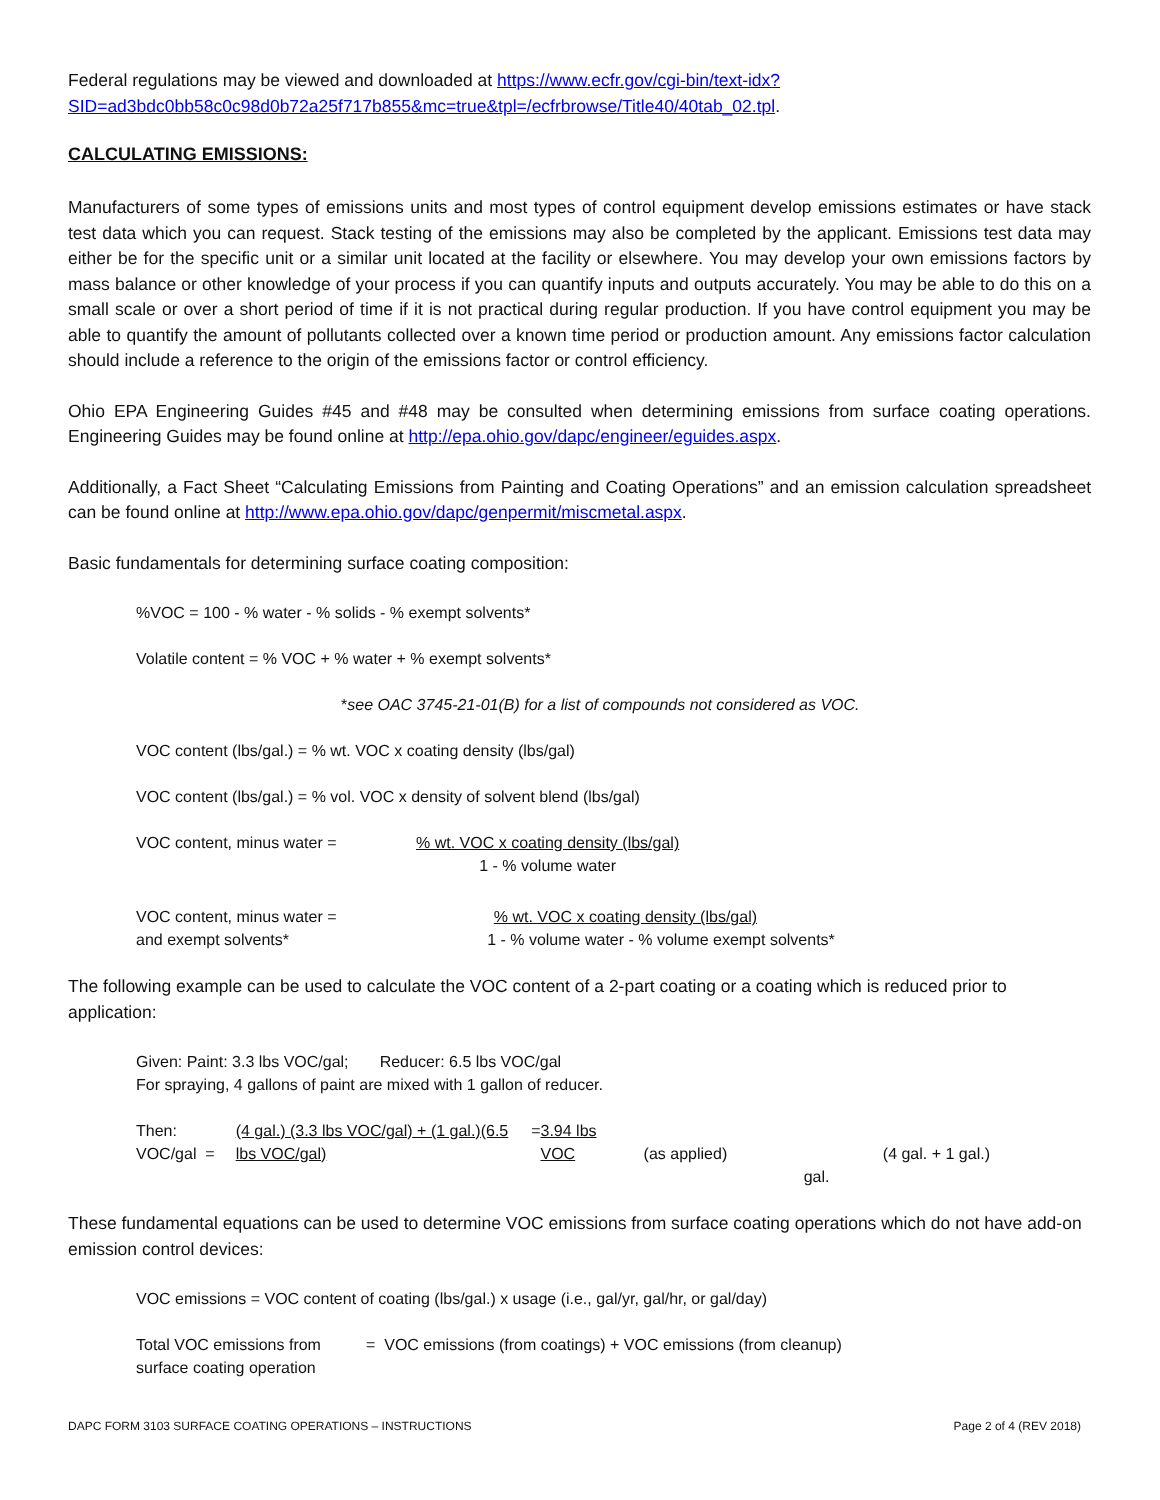Federal regulations may be viewed and downloaded at https://www.ecfr.gov/cgi-bin/text-idx?SID=ad3bdc0bb58c0c98d0b72a25f717b855&mc=true&tpl=/ecfrbrowse/Title40/40tab_02.tpl.
CALCULATING EMISSIONS:
Manufacturers of some types of emissions units and most types of control equipment develop emissions estimates or have stack test data which you can request. Stack testing of the emissions may also be completed by the applicant. Emissions test data may either be for the specific unit or a similar unit located at the facility or elsewhere. You may develop your own emissions factors by mass balance or other knowledge of your process if you can quantify inputs and outputs accurately. You may be able to do this on a small scale or over a short period of time if it is not practical during regular production. If you have control equipment you may be able to quantify the amount of pollutants collected over a known time period or production amount. Any emissions factor calculation should include a reference to the origin of the emissions factor or control efficiency.
Ohio EPA Engineering Guides #45 and #48 may be consulted when determining emissions from surface coating operations. Engineering Guides may be found online at http://epa.ohio.gov/dapc/engineer/eguides.aspx.
Additionally, a Fact Sheet “Calculating Emissions from Painting and Coating Operations” and an emission calculation spreadsheet can be found online at http://www.epa.ohio.gov/dapc/genpermit/miscmetal.aspx.
Basic fundamentals for determining surface coating composition:
%VOC = 100 - % water - % solids - % exempt solvents*
Volatile content = % VOC + % water + % exempt solvents*
* see OAC 3745-21-01(B) for a list of compounds not considered as VOC.
VOC content (lbs/gal.) = % wt. VOC x coating density (lbs/gal)
VOC content (lbs/gal.) = % vol. VOC x density of solvent blend (lbs/gal)
VOC content, minus water = % wt. VOC x coating density (lbs/gal)
1 - % volume water
VOC content, minus water =
and exempt solvents*
% wt. VOC x coating density (lbs/gal)
1 - % volume water - % volume exempt solvents*
The following example can be used to calculate the VOC content of a 2-part coating or a coating which is reduced prior to application:
Given: Paint: 3.3 lbs VOC/gal; Reducer: 6.5 lbs VOC/gal
For spraying, 4 gallons of paint are mixed with 1 gallon of reducer.
Then: VOC/gal = (4 gal.) (3.3 lbs VOC/gal) + (1 gal.)(6.5 lbs VOC/gal) = 3.94 lbs VOC
(as applied) (4 gal. + 1 gal.) gal.
These fundamental equations can be used to determine VOC emissions from surface coating operations which do not have add-on emission control devices:
VOC emissions = VOC content of coating (lbs/gal.) x usage (i.e., gal/yr, gal/hr, or gal/day)
Total VOC emissions from
surface coating operation
= VOC emissions (from coatings) + VOC emissions (from cleanup)
DAPC FORM 3103 SURFACE COATING OPERATIONS – INSTRUCTIONS Page 2 of 4 (REV 2018)